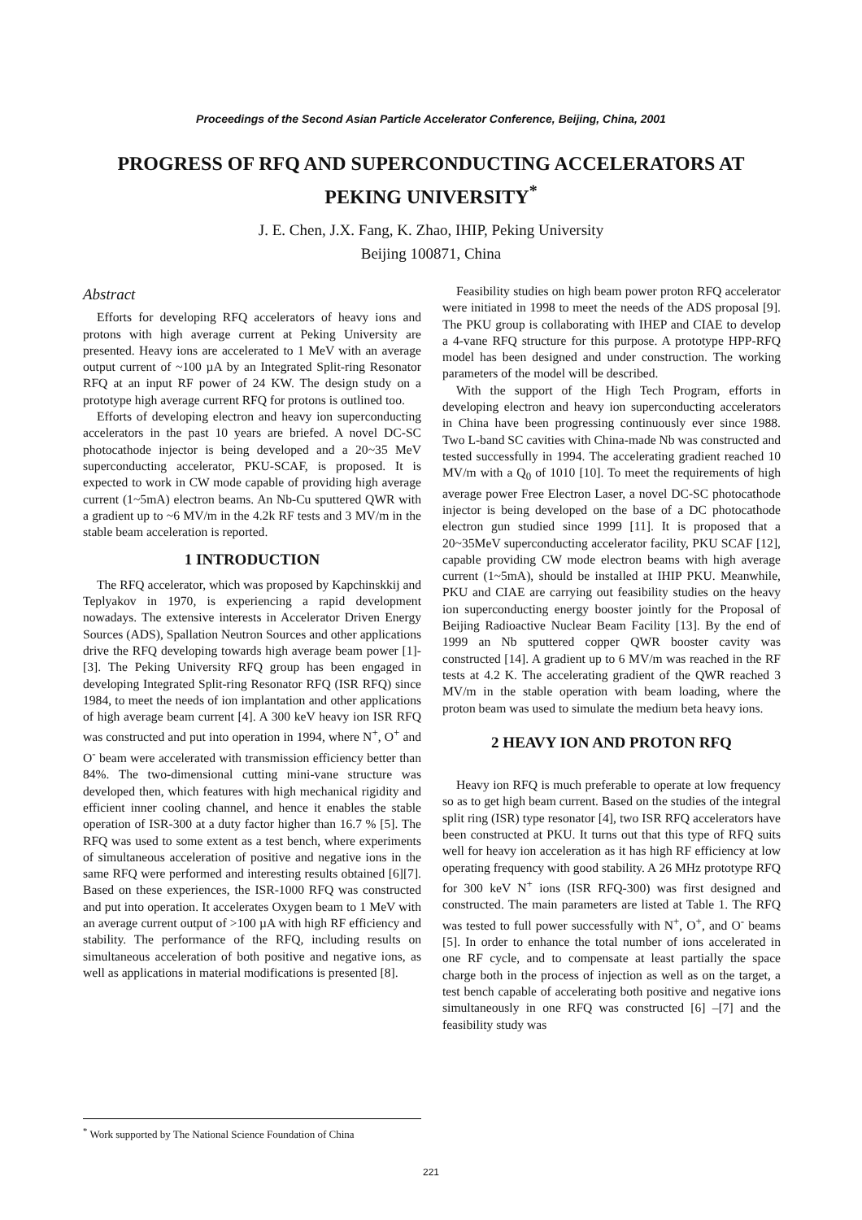Proceedings of the Second Asian Particle Accelerator Conference, Beijing, China, 2001
PROGRESS OF RFQ AND SUPERCONDUCTING ACCELERATORS AT PEKING UNIVERSITY<sup>*</sup>
J. E. Chen, J.X. Fang, K. Zhao, IHIP, Peking University
Beijing 100871, China
Abstract
Efforts for developing RFQ accelerators of heavy ions and protons with high average current at Peking University are presented. Heavy ions are accelerated to 1 MeV with an average output current of ~100 µA by an Integrated Split-ring Resonator RFQ at an input RF power of 24 KW. The design study on a prototype high average current RFQ for protons is outlined too.
Efforts of developing electron and heavy ion superconducting accelerators in the past 10 years are briefed. A novel DC-SC photocathode injector is being developed and a 20~35 MeV superconducting accelerator, PKU-SCAF, is proposed. It is expected to work in CW mode capable of providing high average current (1~5mA) electron beams. An Nb-Cu sputtered QWR with a gradient up to ~6 MV/m in the 4.2k RF tests and 3 MV/m in the stable beam acceleration is reported.
1 INTRODUCTION
The RFQ accelerator, which was proposed by Kapchinskkij and Teplyakov in 1970, is experiencing a rapid development nowadays. The extensive interests in Accelerator Driven Energy Sources (ADS), Spallation Neutron Sources and other applications drive the RFQ developing towards high average beam power [1]-[3]. The Peking University RFQ group has been engaged in developing Integrated Split-ring Resonator RFQ (ISR RFQ) since 1984, to meet the needs of ion implantation and other applications of high average beam current [4]. A 300 keV heavy ion ISR RFQ was constructed and put into operation in 1994, where N<sup>+</sup>, O<sup>+</sup> and O<sup>-</sup> beam were accelerated with transmission efficiency better than 84%. The two-dimensional cutting mini-vane structure was developed then, which features with high mechanical rigidity and efficient inner cooling channel, and hence it enables the stable operation of ISR-300 at a duty factor higher than 16.7 % [5]. The RFQ was used to some extent as a test bench, where experiments of simultaneous acceleration of positive and negative ions in the same RFQ were performed and interesting results obtained [6][7]. Based on these experiences, the ISR-1000 RFQ was constructed and put into operation. It accelerates Oxygen beam to 1 MeV with an average current output of >100 µA with high RF efficiency and stability. The performance of the RFQ, including results on simultaneous acceleration of both positive and negative ions, as well as applications in material modifications is presented [8].
Feasibility studies on high beam power proton RFQ accelerator were initiated in 1998 to meet the needs of the ADS proposal [9]. The PKU group is collaborating with IHEP and CIAE to develop a 4-vane RFQ structure for this purpose. A prototype HPP-RFQ model has been designed and under construction. The working parameters of the model will be described.
With the support of the High Tech Program, efforts in developing electron and heavy ion superconducting accelerators in China have been progressing continuously ever since 1988. Two L-band SC cavities with China-made Nb was constructed and tested successfully in 1994. The accelerating gradient reached 10 MV/m with a Q<sub>0</sub> of 1010 [10]. To meet the requirements of high average power Free Electron Laser, a novel DC-SC photocathode injector is being developed on the base of a DC photocathode electron gun studied since 1999 [11]. It is proposed that a 20~35MeV superconducting accelerator facility, PKU SCAF [12], capable providing CW mode electron beams with high average current (1~5mA), should be installed at IHIP PKU. Meanwhile, PKU and CIAE are carrying out feasibility studies on the heavy ion superconducting energy booster jointly for the Proposal of Beijing Radioactive Nuclear Beam Facility [13]. By the end of 1999 an Nb sputtered copper QWR booster cavity was constructed [14]. A gradient up to 6 MV/m was reached in the RF tests at 4.2 K. The accelerating gradient of the QWR reached 3 MV/m in the stable operation with beam loading, where the proton beam was used to simulate the medium beta heavy ions.
2 HEAVY ION AND PROTON RFQ
Heavy ion RFQ is much preferable to operate at low frequency so as to get high beam current. Based on the studies of the integral split ring (ISR) type resonator [4], two ISR RFQ accelerators have been constructed at PKU. It turns out that this type of RFQ suits well for heavy ion acceleration as it has high RF efficiency at low operating frequency with good stability. A 26 MHz prototype RFQ for 300 keV N<sup>+</sup> ions (ISR RFQ-300) was first designed and constructed. The main parameters are listed at Table 1. The RFQ was tested to full power successfully with N<sup>+</sup>, O<sup>+</sup>, and O<sup>-</sup> beams [5]. In order to enhance the total number of ions accelerated in one RF cycle, and to compensate at least partially the space charge both in the process of injection as well as on the target, a test bench capable of accelerating both positive and negative ions simultaneously in one RFQ was constructed [6] –[7] and the feasibility study was
<sup>*</sup> Work supported by The National Science Foundation of China
221